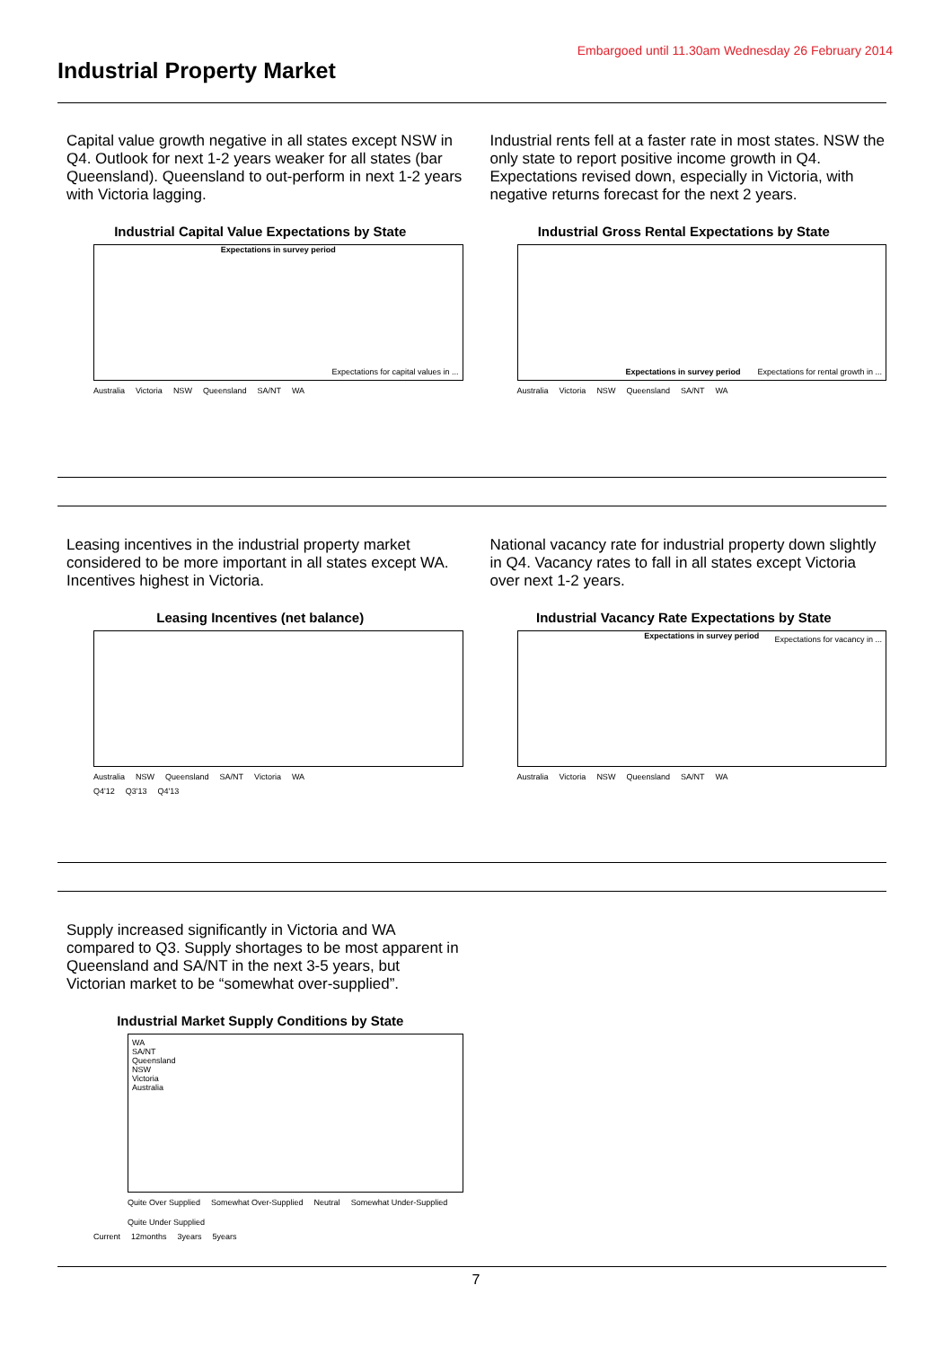Embargoed until 11.30am Wednesday 26 February 2014
Industrial Property Market
Capital value growth negative in all states except NSW in Q4. Outlook for next 1-2 years weaker for all states (bar Queensland). Queensland to out-perform in next 1-2 years with Victoria lagging.
Industrial Capital Value Expectations by State
Expectations in survey period
Expectations for capital values in ...
Australia Victoria NSW Queensland SA/NT WA
Industrial rents fell at a faster rate in most states. NSW the only state to report positive income growth in Q4. Expectations revised down, especially in Victoria, with negative returns forecast for the next 2 years.
Industrial Gross Rental Expectations by State
Expectations in survey period
Expectations for rental growth in ...
Australia Victoria NSW Queensland SA/NT WA
Leasing incentives in the industrial property market considered to be more important in all states except WA. Incentives highest in Victoria.
Leasing Incentives (net balance)
Australia NSW Queensland SA/NT Victoria WA
Q4'12 Q3'13 Q4'13
National vacancy rate for industrial property down slightly in Q4. Vacancy rates to fall in all states except Victoria over next 1-2 years.
Industrial Vacancy Rate Expectations by State
Expectations in survey period
Expectations for vacancy in ...
Australia Victoria NSW Queensland SA/NT WA
Supply increased significantly in Victoria and WA compared to Q3. Supply shortages to be most apparent in Queensland and SA/NT in the next 3-5 years, but Victorian market to be “somewhat over-supplied”.
Industrial Market Supply Conditions by State
WA
SA/NT
Queensland
NSW
Victoria
Australia
Quite Over Supplied Somewhat Over-Supplied Neutral Somewhat Under-Supplied Quite Under Supplied
Current 12months 3years 5years
7